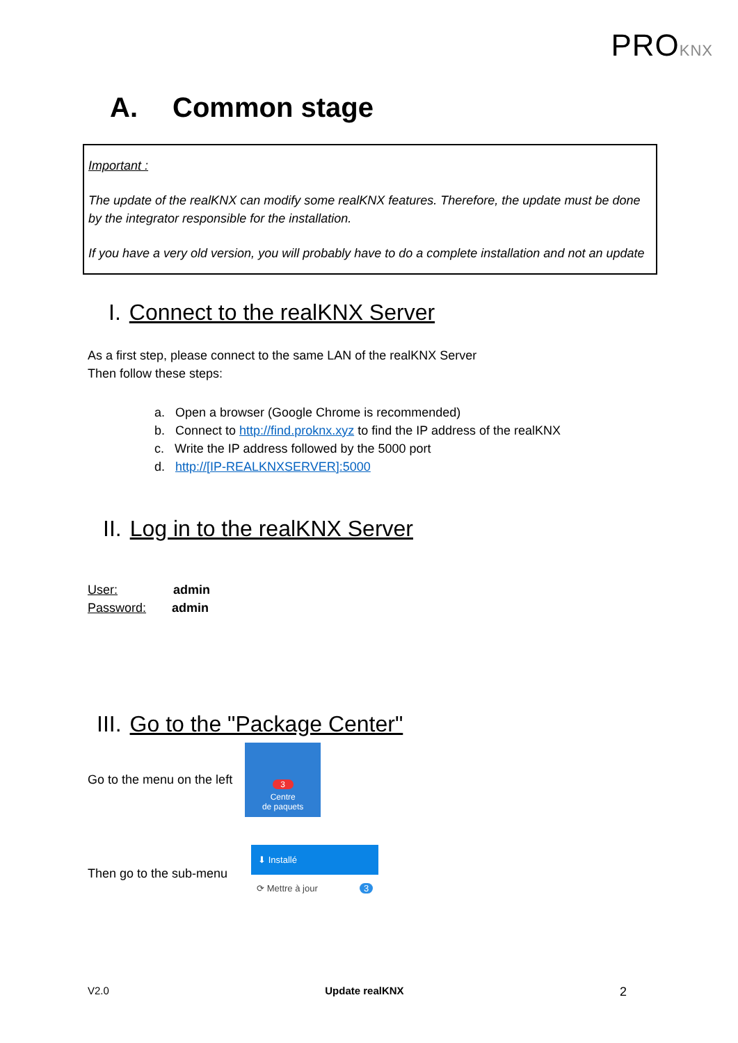PROKNX
A. Common stage
Important :
The update of the realKNX can modify some realKNX features. Therefore, the update must be done by the integrator responsible for the installation.
If you have a very old version, you will probably have to do a complete installation and not an update
I. Connect to the realKNX Server
As a first step, please connect to the same LAN of the realKNX Server
Then follow these steps:
a. Open a browser (Google Chrome is recommended)
b. Connect to http://find.proknx.xyz to find the IP address of the realKNX
c. Write the IP address followed by the 5000 port
d. http://[IP-REALKNXSERVER]:5000
II. Log in to the realKNX Server
User: admin
Password: admin
III. Go to the "Package Center"
Go to the menu on the left
3
Centre
de paquets
Then go to the sub-menu
⬇ Installé
⟳ Mettre à jour 3
V2.0 Update realKNX 2